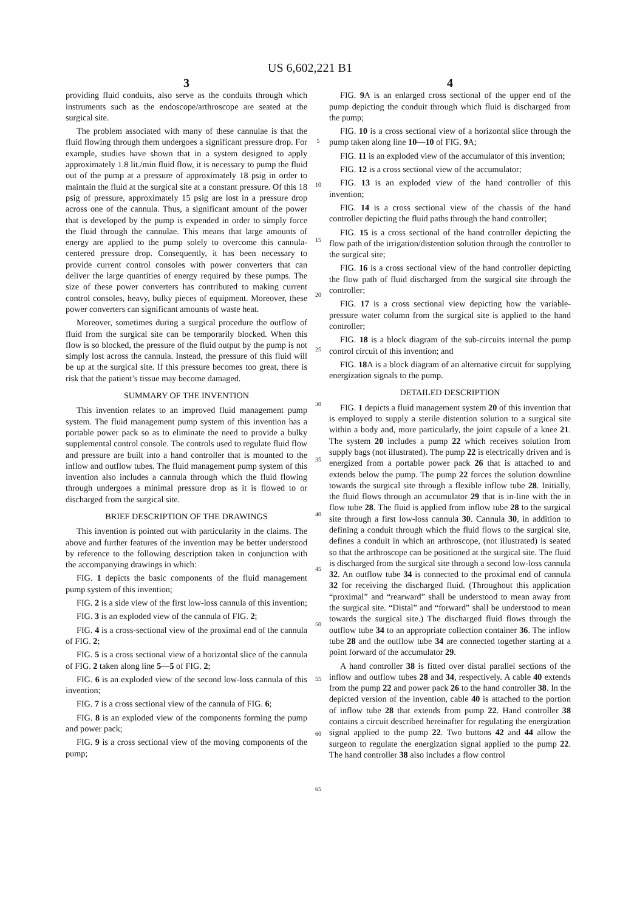US 6,602,221 B1
3
providing fluid conduits, also serve as the conduits through which instruments such as the endoscope/arthroscope are seated at the surgical site.
The problem associated with many of these cannulae is that the fluid flowing through them undergoes a significant pressure drop. For example, studies have shown that in a system designed to apply approximately 1.8 lit./min fluid flow, it is necessary to pump the fluid out of the pump at a pressure of approximately 18 psig in order to maintain the fluid at the surgical site at a constant pressure. Of this 18 psig of pressure, approximately 15 psig are lost in a pressure drop across one of the cannula. Thus, a significant amount of the power that is developed by the pump is expended in order to simply force the fluid through the cannulae. This means that large amounts of energy are applied to the pump solely to overcome this cannula-centered pressure drop. Consequently, it has been necessary to provide current control consoles with power converters that can deliver the large quantities of energy required by these pumps. The size of these power converters has contributed to making current control consoles, heavy, bulky pieces of equipment. Moreover, these power converters can significant amounts of waste heat.
Moreover, sometimes during a surgical procedure the outflow of fluid from the surgical site can be temporarily blocked. When this flow is so blocked, the pressure of the fluid output by the pump is not simply lost across the cannula. Instead, the pressure of this fluid will be up at the surgical site. If this pressure becomes too great, there is risk that the patient’s tissue may become damaged.
SUMMARY OF THE INVENTION
This invention relates to an improved fluid management pump system. The fluid management pump system of this invention has a portable power pack so as to eliminate the need to provide a bulky supplemental control console. The controls used to regulate fluid flow and pressure are built into a hand controller that is mounted to the inflow and outflow tubes. The fluid management pump system of this invention also includes a cannula through which the fluid flowing through undergoes a minimal pressure drop as it is flowed to or discharged from the surgical site.
BRIEF DESCRIPTION OF THE DRAWINGS
This invention is pointed out with particularity in the claims. The above and further features of the invention may be better understood by reference to the following description taken in conjunction with the accompanying drawings in which:
FIG. 1 depicts the basic components of the fluid management pump system of this invention;
FIG. 2 is a side view of the first low-loss cannula of this invention;
FIG. 3 is an exploded view of the cannula of FIG. 2;
FIG. 4 is a cross-sectional view of the proximal end of the cannula of FIG. 2;
FIG. 5 is a cross sectional view of a horizontal slice of the cannula of FIG. 2 taken along line 5—5 of FIG. 2;
FIG. 6 is an exploded view of the second low-loss cannula of this invention;
FIG. 7 is a cross sectional view of the cannula of FIG. 6;
FIG. 8 is an exploded view of the components forming the pump and power pack;
FIG. 9 is a cross sectional view of the moving components of the pump;
5
10
15
20
25
30
35
40
45
50
55
60
65
4
FIG. 9 A is an enlarged cross sectional of the upper end of the pump depicting the conduit through which fluid is discharged from the pump;
FIG. 10 is a cross sectional view of a horizontal slice through the pump taken along line 10—10 of FIG. 9 A;
FIG. 11 is an exploded view of the accumulator of this invention;
FIG. 12 is a cross sectional view of the accumulator;
FIG. 13 is an exploded view of the hand controller of this invention;
FIG. 14 is a cross sectional view of the chassis of the hand controller depicting the fluid paths through the hand controller;
FIG. 15 is a cross sectional of the hand controller depicting the flow path of the irrigation/distention solution through the controller to the surgical site;
FIG. 16 is a cross sectional view of the hand controller depicting the flow path of fluid discharged from the surgical site through the controller;
FIG. 17 is a cross sectional view depicting how the variable-pressure water column from the surgical site is applied to the hand controller;
FIG. 18 is a block diagram of the sub-circuits internal the pump control circuit of this invention; and
FIG. 18 A is a block diagram of an alternative circuit for supplying energization signals to the pump.
DETAILED DESCRIPTION
FIG. 1 depicts a fluid management system 20 of this invention that is employed to supply a sterile distention solution to a surgical site within a body and, more particularly, the joint capsule of a knee 21. The system 20 includes a pump 22 which receives solution from supply bags (not illustrated). The pump 22 is electrically driven and is energized from a portable power pack 26 that is attached to and extends below the pump. The pump 22 forces the solution downline towards the surgical site through a flexible inflow tube 28. Initially, the fluid flows through an accumulator 29 that is in-line with the in flow tube 28. The fluid is applied from inflow tube 28 to the surgical site through a first low-loss cannula 30. Cannula 30, in addition to defining a conduit through which the fluid flows to the surgical site, defines a conduit in which an arthroscope, (not illustrated) is seated so that the arthroscope can be positioned at the surgical site. The fluid is discharged from the surgical site through a second low-loss cannula 32. An outflow tube 34 is connected to the proximal end of cannula 32 for receiving the discharged fluid. (Throughout this application “proximal” and “rearward” shall be understood to mean away from the surgical site. “Distal” and “forward” shall be understood to mean towards the surgical site.) The discharged fluid flows through the outflow tube 34 to an appropriate collection container 36. The inflow tube 28 and the outflow tube 34 are connected together starting at a point forward of the accumulator 29.
A hand controller 38 is fitted over distal parallel sections of the inflow and outflow tubes 28 and 34, respectively. A cable 40 extends from the pump 22 and power pack 26 to the hand controller 38. In the depicted version of the invention, cable 40 is attached to the portion of inflow tube 28 that extends from pump 22. Hand controller 38 contains a circuit described hereinafter for regulating the energization signal applied to the pump 22. Two buttons 42 and 44 allow the surgeon to regulate the energization signal applied to the pump 22. The hand controller 38 also includes a flow control